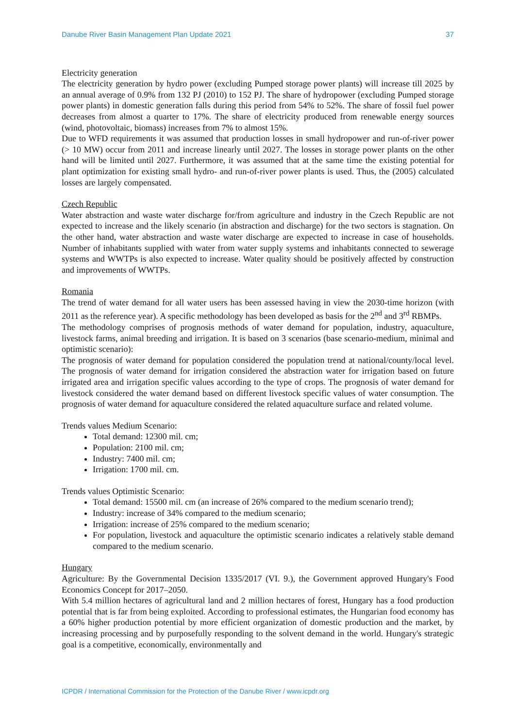Danube River Basin Management Plan Update 2021 37
Electricity generation
The electricity generation by hydro power (excluding Pumped storage power plants) will increase till 2025 by an annual average of 0.9% from 132 PJ (2010) to 152 PJ. The share of hydropower (excluding Pumped storage power plants) in domestic generation falls during this period from 54% to 52%. The share of fossil fuel power decreases from almost a quarter to 17%. The share of electricity produced from renewable energy sources (wind, photovoltaic, biomass) increases from 7% to almost 15%.
Due to WFD requirements it was assumed that production losses in small hydropower and run-of-river power (> 10 MW) occur from 2011 and increase linearly until 2027. The losses in storage power plants on the other hand will be limited until 2027. Furthermore, it was assumed that at the same time the existing potential for plant optimization for existing small hydro- and run-of-river power plants is used. Thus, the (2005) calculated losses are largely compensated.
Czech Republic
Water abstraction and waste water discharge for/from agriculture and industry in the Czech Republic are not expected to increase and the likely scenario (in abstraction and discharge) for the two sectors is stagnation. On the other hand, water abstraction and waste water discharge are expected to increase in case of households. Number of inhabitants supplied with water from water supply systems and inhabitants connected to sewerage systems and WWTPs is also expected to increase. Water quality should be positively affected by construction and improvements of WWTPs.
Romania
The trend of water demand for all water users has been assessed having in view the 2030-time horizon (with 2011 as the reference year). A specific methodology has been developed as basis for the 2<sup>nd</sup> and 3<sup>rd</sup> RBMPs.
The methodology comprises of prognosis methods of water demand for population, industry, aquaculture, livestock farms, animal breeding and irrigation. It is based on 3 scenarios (base scenario-medium, minimal and optimistic scenario):
The prognosis of water demand for population considered the population trend at national/county/local level. The prognosis of water demand for irrigation considered the abstraction water for irrigation based on future irrigated area and irrigation specific values according to the type of crops. The prognosis of water demand for livestock considered the water demand based on different livestock specific values of water consumption. The prognosis of water demand for aquaculture considered the related aquaculture surface and related volume.
Trends values Medium Scenario:
Total demand: 12300 mil. cm;
Population: 2100 mil. cm;
Industry: 7400 mil. cm;
Irrigation: 1700 mil. cm.
Trends values Optimistic Scenario:
Total demand: 15500 mil. cm (an increase of 26% compared to the medium scenario trend);
Industry: increase of 34% compared to the medium scenario;
Irrigation: increase of 25% compared to the medium scenario;
For population, livestock and aquaculture the optimistic scenario indicates a relatively stable demand compared to the medium scenario.
Hungary
Agriculture: By the Governmental Decision 1335/2017 (VI. 9.), the Government approved Hungary's Food Economics Concept for 2017–2050.
With 5.4 million hectares of agricultural land and 2 million hectares of forest, Hungary has a food production potential that is far from being exploited. According to professional estimates, the Hungarian food economy has a 60% higher production potential by more efficient organization of domestic production and the market, by increasing processing and by purposefully responding to the solvent demand in the world. Hungary's strategic goal is a competitive, economically, environmentally and
ICPDR / International Commission for the Protection of the Danube River / www.icpdr.org